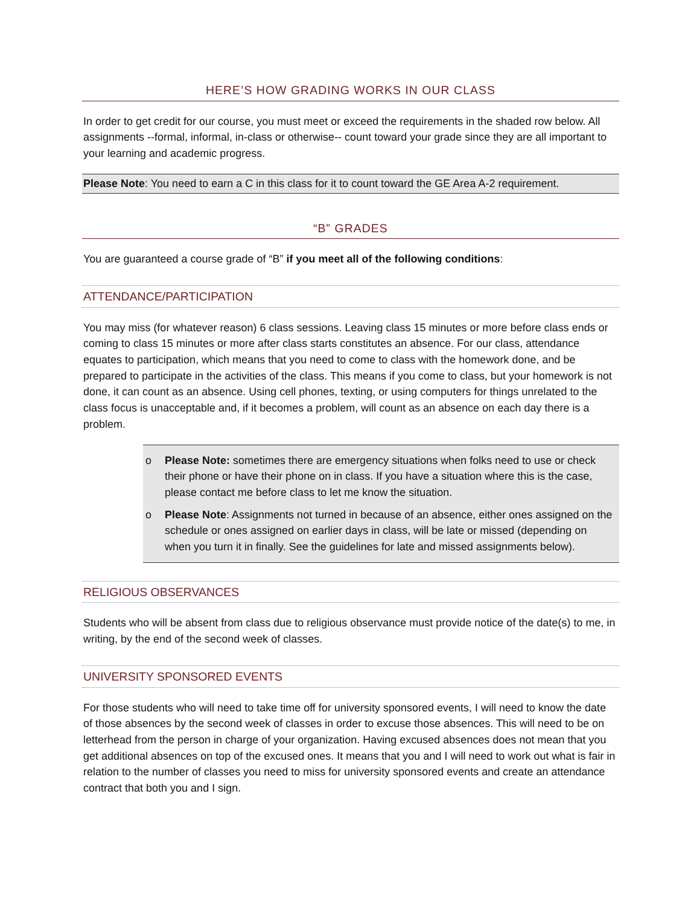HERE’S HOW GRADING WORKS IN OUR CLASS
In order to get credit for our course, you must meet or exceed the requirements in the shaded row below. All assignments --formal, informal, in-class or otherwise-- count toward your grade since they are all important to your learning and academic progress.
Please Note: You need to earn a C in this class for it to count toward the GE Area A-2 requirement.
“B” GRADES
You are guaranteed a course grade of “B” if you meet all of the following conditions:
ATTENDANCE/PARTICIPATION
You may miss (for whatever reason) 6 class sessions. Leaving class 15 minutes or more before class ends or coming to class 15 minutes or more after class starts constitutes an absence. For our class, attendance equates to participation, which means that you need to come to class with the homework done, and be prepared to participate in the activities of the class. This means if you come to class, but your homework is not done, it can count as an absence. Using cell phones, texting, or using computers for things unrelated to the class focus is unacceptable and, if it becomes a problem, will count as an absence on each day there is a problem.
o Please Note: sometimes there are emergency situations when folks need to use or check their phone or have their phone on in class. If you have a situation where this is the case, please contact me before class to let me know the situation.
o Please Note: Assignments not turned in because of an absence, either ones assigned on the schedule or ones assigned on earlier days in class, will be late or missed (depending on when you turn it in finally. See the guidelines for late and missed assignments below).
RELIGIOUS OBSERVANCES
Students who will be absent from class due to religious observance must provide notice of the date(s) to me, in writing, by the end of the second week of classes.
UNIVERSITY SPONSORED EVENTS
For those students who will need to take time off for university sponsored events, I will need to know the date of those absences by the second week of classes in order to excuse those absences. This will need to be on letterhead from the person in charge of your organization. Having excused absences does not mean that you get additional absences on top of the excused ones. It means that you and I will need to work out what is fair in relation to the number of classes you need to miss for university sponsored events and create an attendance contract that both you and I sign.